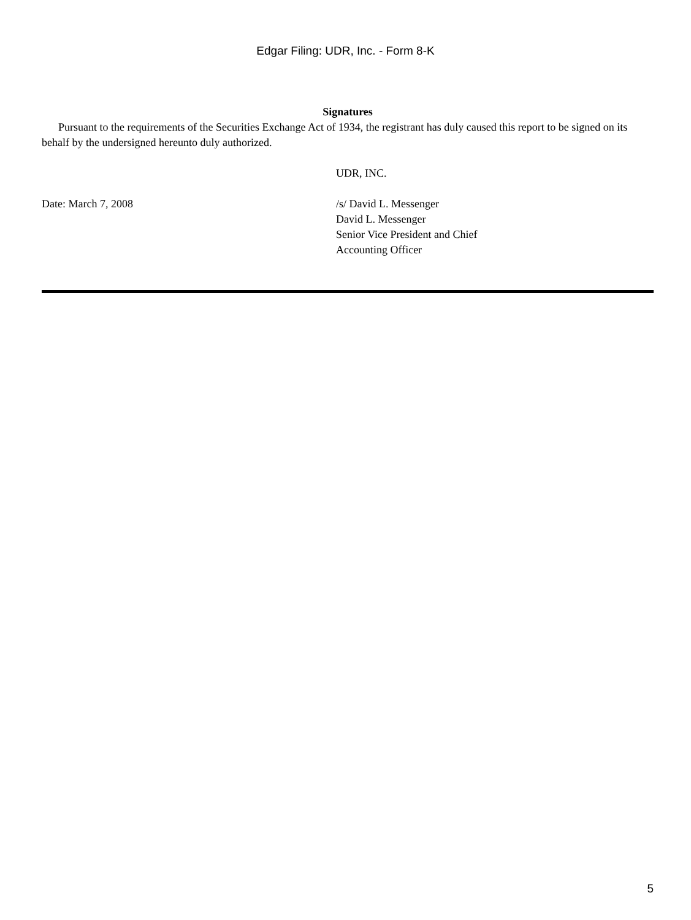Edgar Filing: UDR, Inc. - Form 8-K
Signatures
Pursuant to the requirements of the Securities Exchange Act of 1934, the registrant has duly caused this report to be signed on its behalf by the undersigned hereunto duly authorized.
UDR, INC.
Date: March 7, 2008 /s/ David L. Messenger
David L. Messenger
Senior Vice President and Chief
Accounting Officer
5